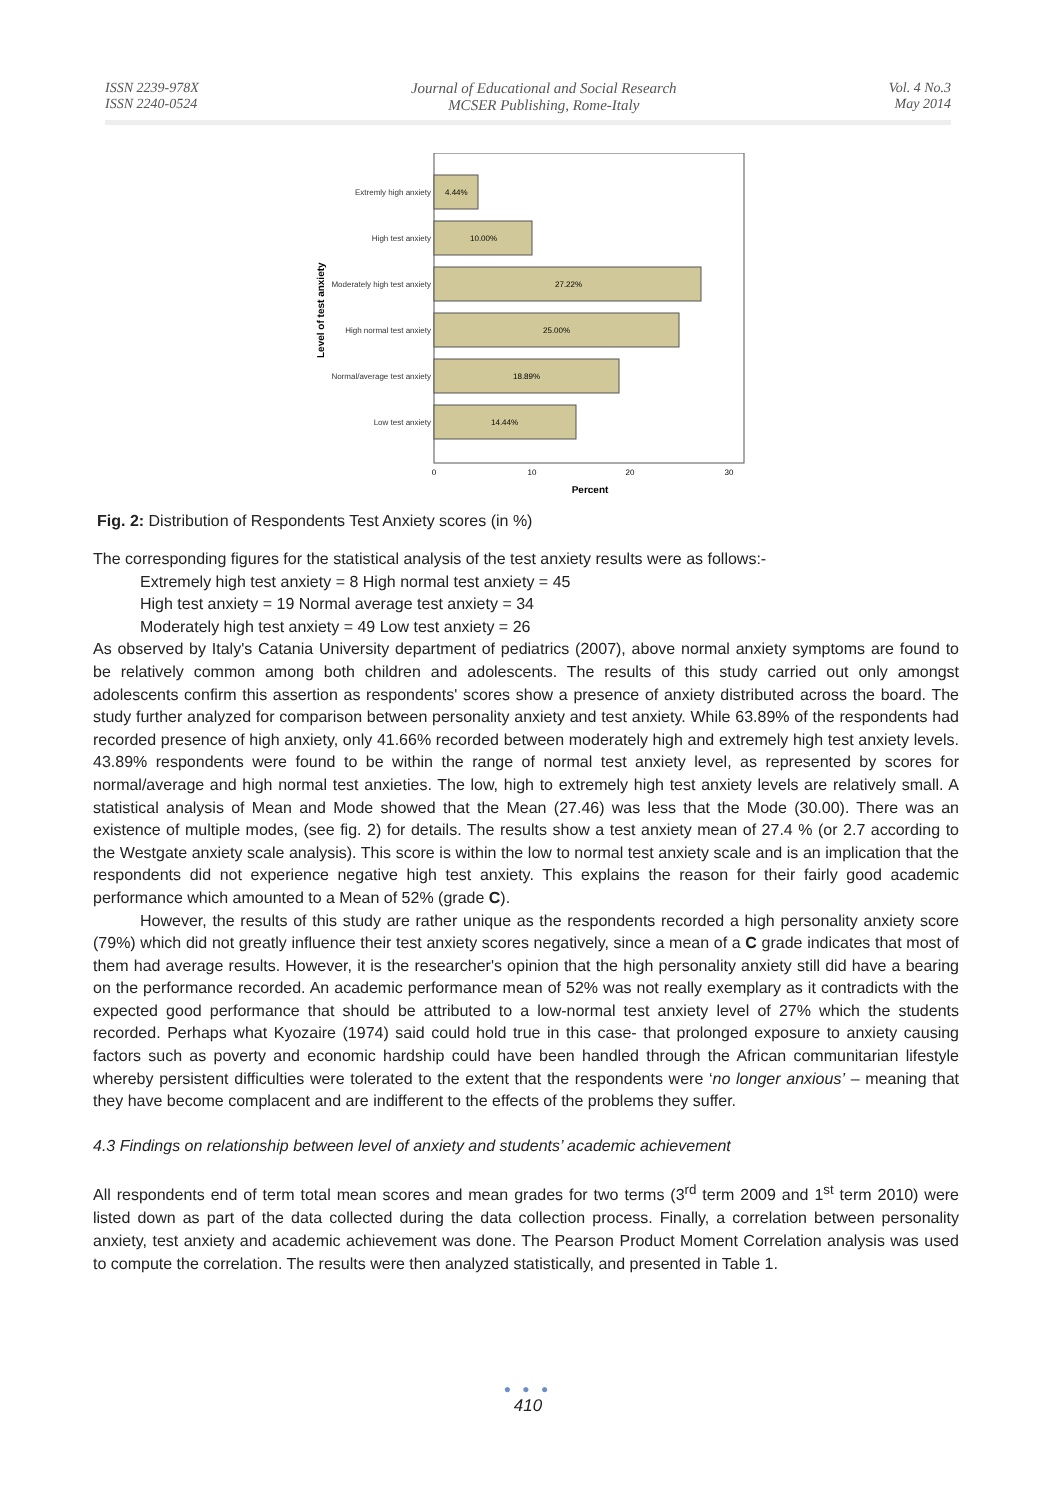ISSN 2239-978X
ISSN 2240-0524
Journal of Educational and Social Research
MCSER Publishing, Rome-Italy
Vol. 4 No.3
May 2014
Level of test anxiety
Extremly high anxiety
High test anxiety
Moderately high test anxiety
High normal test anxiety
Normal/average test anxiety
Low test anxiety
4.44%
10.00%
27.22%
25.00%
18.89%
14.44%
0
10
20
30
Percent
Fig. 2: Distribution of Respondents Test Anxiety scores (in %)
The corresponding figures for the statistical analysis of the test anxiety results were as follows:-
Extremely high test anxiety = 8 High normal test anxiety = 45
High test anxiety = 19 Normal average test anxiety = 34
Moderately high test anxiety = 49 Low test anxiety = 26
As observed by Italy's Catania University department of pediatrics (2007), above normal anxiety symptoms are found to be relatively common among both children and adolescents. The results of this study carried out only amongst adolescents confirm this assertion as respondents' scores show a presence of anxiety distributed across the board. The study further analyzed for comparison between personality anxiety and test anxiety. While 63.89% of the respondents had recorded presence of high anxiety, only 41.66% recorded between moderately high and extremely high test anxiety levels. 43.89% respondents were found to be within the range of normal test anxiety level, as represented by scores for normal/average and high normal test anxieties. The low, high to extremely high test anxiety levels are relatively small. A statistical analysis of Mean and Mode showed that the Mean (27.46) was less that the Mode (30.00). There was an existence of multiple modes, (see fig. 2) for details. The results show a test anxiety mean of 27.4 % (or 2.7 according to the Westgate anxiety scale analysis). This score is within the low to normal test anxiety scale and is an implication that the respondents did not experience negative high test anxiety. This explains the reason for their fairly good academic performance which amounted to a Mean of 52% (grade C).
However, the results of this study are rather unique as the respondents recorded a high personality anxiety score (79%) which did not greatly influence their test anxiety scores negatively, since a mean of a C grade indicates that most of them had average results. However, it is the researcher's opinion that the high personality anxiety still did have a bearing on the performance recorded. An academic performance mean of 52% was not really exemplary as it contradicts with the expected good performance that should be attributed to a low-normal test anxiety level of 27% which the students recorded. Perhaps what Kyozaire (1974) said could hold true in this case- that prolonged exposure to anxiety causing factors such as poverty and economic hardship could have been handled through the African communitarian lifestyle whereby persistent difficulties were tolerated to the extent that the respondents were ‘no longer anxious’ – meaning that they have become complacent and are indifferent to the effects of the problems they suffer.
4.3 Findings on relationship between level of anxiety and students’ academic achievement
All respondents end of term total mean scores and mean grades for two terms (3<sup>rd</sup> term 2009 and 1<sup>st</sup> term 2010) were listed down as part of the data collected during the data collection process. Finally, a correlation between personality anxiety, test anxiety and academic achievement was done. The Pearson Product Moment Correlation analysis was used to compute the correlation. The results were then analyzed statistically, and presented in Table 1.
● ● ●
410